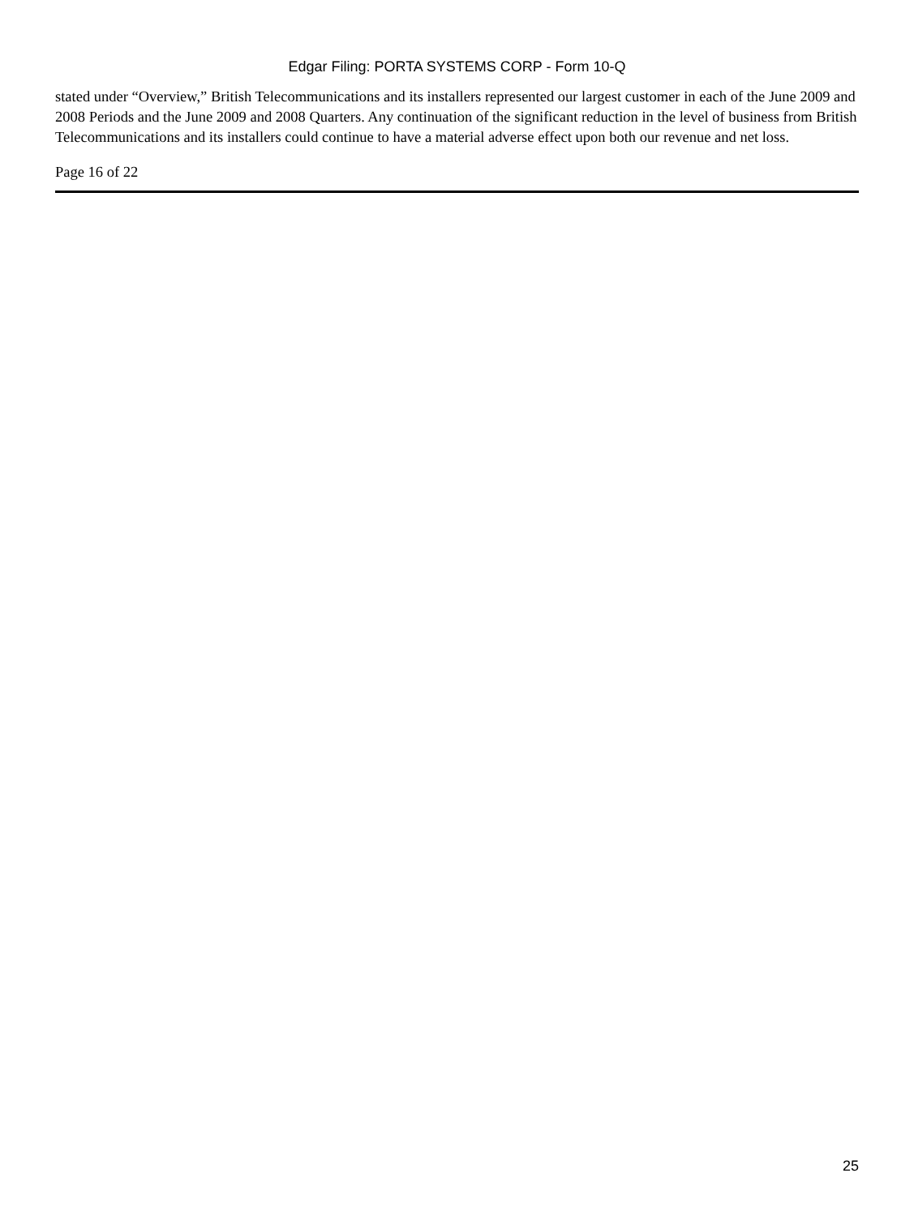Edgar Filing: PORTA SYSTEMS CORP - Form 10-Q
stated under “Overview,” British Telecommunications and its installers represented our largest customer in each of the June 2009 and 2008 Periods and the June 2009 and 2008 Quarters. Any continuation of the significant reduction in the level of business from British Telecommunications and its installers could continue to have a material adverse effect upon both our revenue and net loss.
Page 16 of 22
25